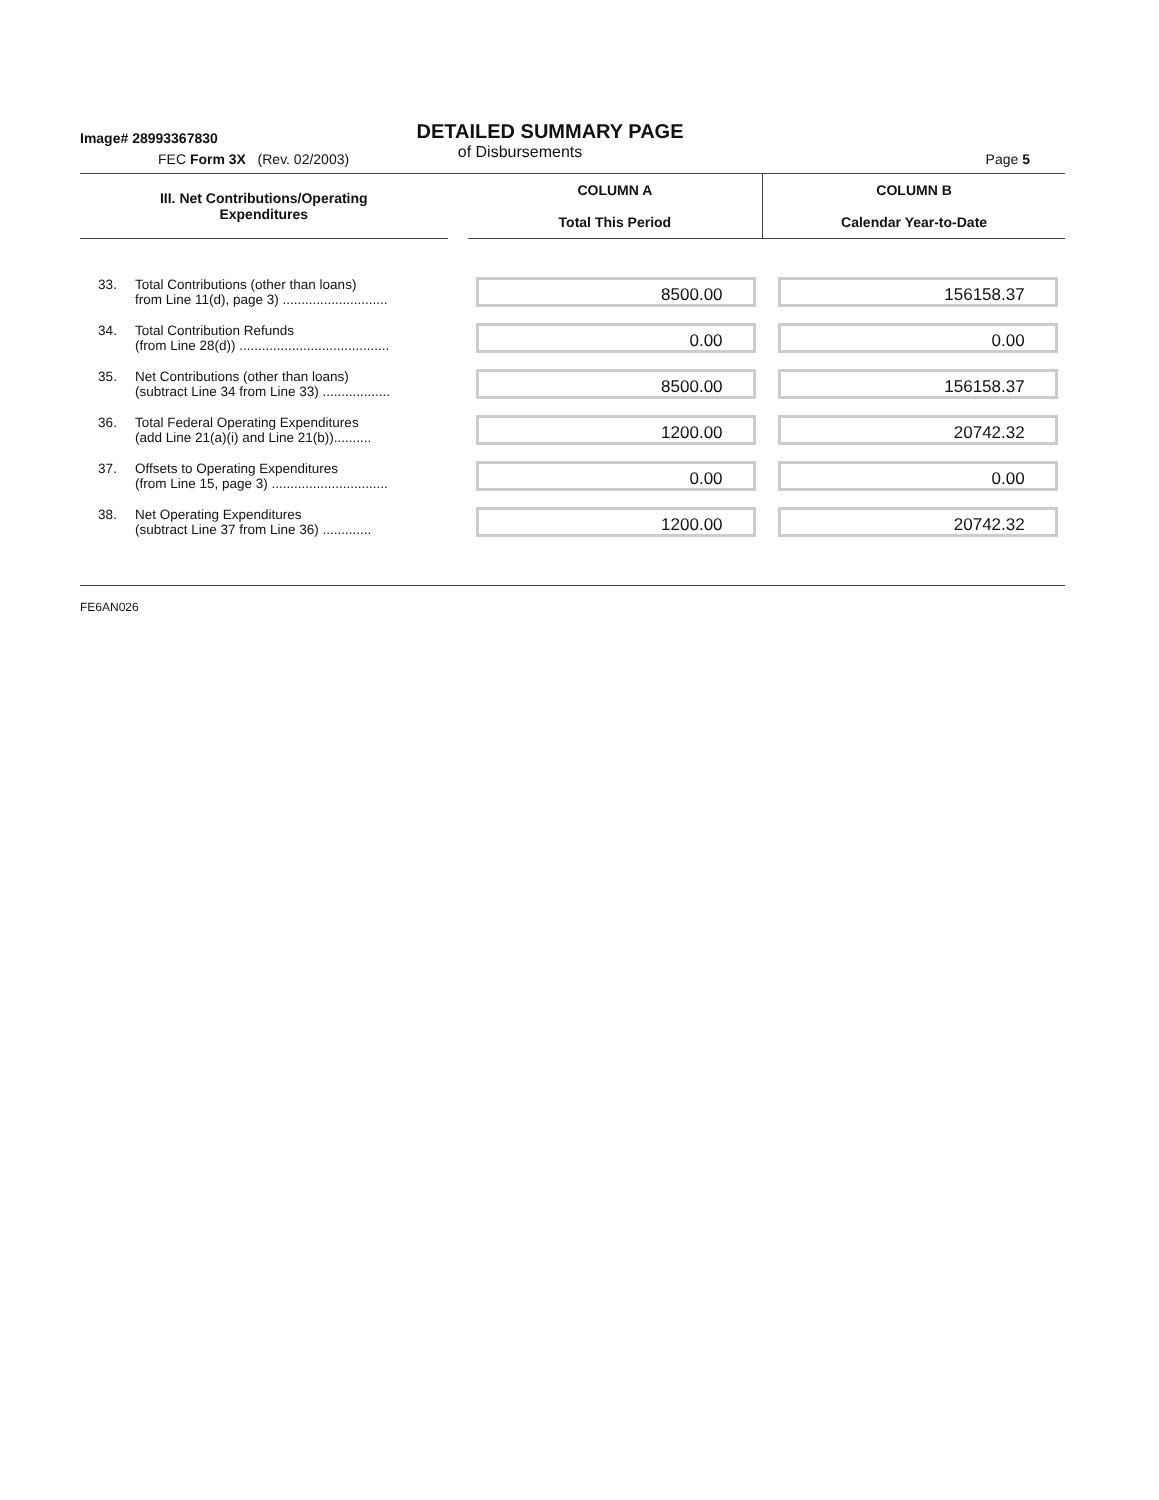Image# 28993367830
DETAILED SUMMARY PAGE
of Disbursements
FEC Form 3X (Rev. 02/2003) Page 5
| III. Net Contributions/Operating Expenditures | | | COLUMN A Total This Period | COLUMN B Calendar Year-to-Date |
| --- | --- | --- | --- | --- |
| 33. | Total Contributions (other than loans) from Line 11(d), page 3) ............................ | | 8500.00 | 156158.37 |
| 34. | Total Contribution Refunds (from Line 28(d)) ........................................ | | 0.00 | 0.00 |
| 35. | Net Contributions (other than loans) (subtract Line 34 from Line 33) .................. | | 8500.00 | 156158.37 |
| 36. | Total Federal Operating Expenditures (add Line 21(a)(i) and Line 21(b)).......... | | 1200.00 | 20742.32 |
| 37. | Offsets to Operating Expenditures (from Line 15, page 3) ............................... | | 0.00 | 0.00 |
| 38. | Net Operating Expenditures (subtract Line 37 from Line 36) ............. | | 1200.00 | 20742.32 |
FE6AN026